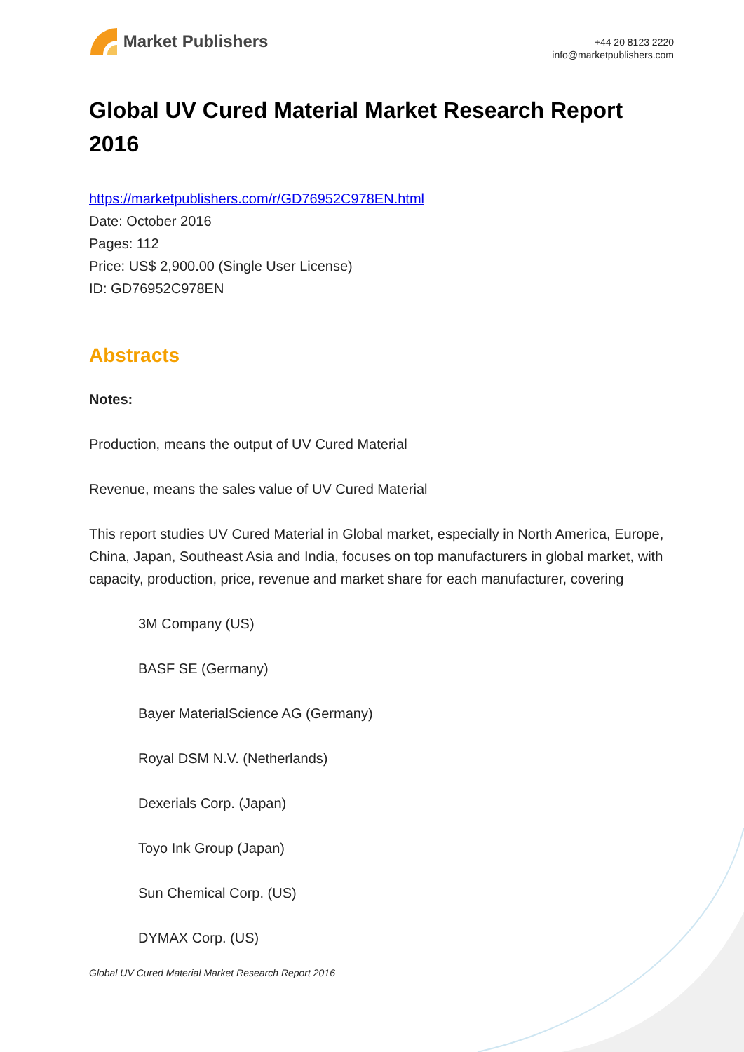Market Publishers
+44 20 8123 2220
info@marketpublishers.com
Global UV Cured Material Market Research Report 2016
https://marketpublishers.com/r/GD76952C978EN.html
Date: October 2016
Pages: 112
Price: US$ 2,900.00 (Single User License)
ID: GD76952C978EN
Abstracts
Notes:
Production, means the output of UV Cured Material
Revenue, means the sales value of UV Cured Material
This report studies UV Cured Material in Global market, especially in North America, Europe, China, Japan, Southeast Asia and India, focuses on top manufacturers in global market, with capacity, production, price, revenue and market share for each manufacturer, covering
3M Company (US)
BASF SE (Germany)
Bayer MaterialScience AG (Germany)
Royal DSM N.V. (Netherlands)
Dexerials Corp. (Japan)
Toyo Ink Group (Japan)
Sun Chemical Corp. (US)
DYMAX Corp. (US)
Global UV Cured Material Market Research Report 2016